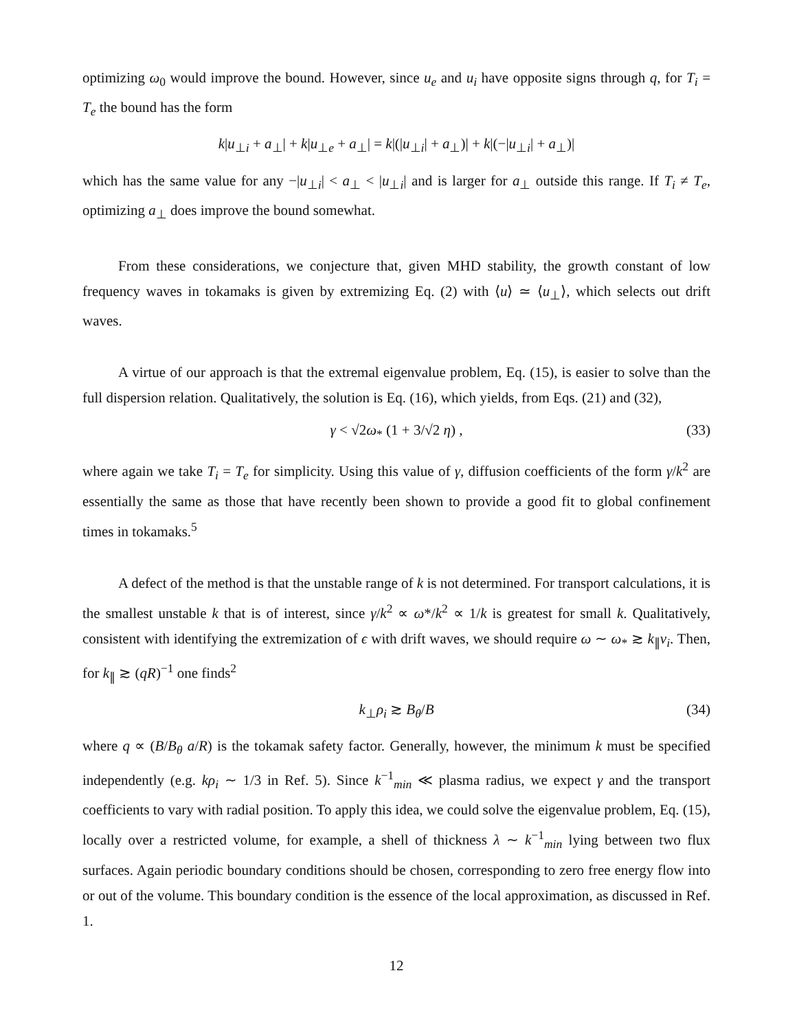optimizing ω<sub>0</sub> would improve the bound. However, since u<sub>e</sub> and u<sub>i</sub> have opposite signs through q, for T<sub>i</sub> = T<sub>e</sub> the bound has the form
k|u<sub>⊥i</sub> + a<sub>⊥</sub>| + k|u<sub>⊥e</sub> + a<sub>⊥</sub>| = k|(|u<sub>⊥i</sub>| + a<sub>⊥</sub>)| + k|(−|u<sub>⊥i</sub>| + a<sub>⊥</sub>)|
which has the same value for any −|u<sub>⊥i</sub>| < a<sub>⊥</sub> < |u<sub>⊥i</sub>| and is larger for a<sub>⊥</sub> outside this range. If T<sub>i</sub> ≠ T<sub>e</sub>, optimizing a<sub>⊥</sub> does improve the bound somewhat.
From these considerations, we conjecture that, given MHD stability, the growth constant of low frequency waves in tokamaks is given by extremizing Eq. (2) with ⟨u⟩ ≃ ⟨u<sub>⊥</sub>⟩, which selects out drift waves.
A virtue of our approach is that the extremal eigenvalue problem, Eq. (15), is easier to solve than the full dispersion relation. Qualitatively, the solution is Eq. (16), which yields, from Eqs. (21) and (32),
γ < √2ω<sub>*</sub> (1 + 3/√2 η) , (33)
where again we take T<sub>i</sub> = T<sub>e</sub> for simplicity. Using this value of γ, diffusion coefficients of the form γ/k<sup>2</sup> are essentially the same as those that have recently been shown to provide a good fit to global confinement times in tokamaks.<sup>5</sup>
A defect of the method is that the unstable range of k is not determined. For transport calculations, it is the smallest unstable k that is of interest, since γ/k<sup>2</sup> ∝ ω*/k<sup>2</sup> ∝ 1/k is greatest for small k. Qualitatively, consistent with identifying the extremization of ϵ with drift waves, we should require ω ∼ ω<sub>*</sub> ≳ k<sub>∥</sub>v<sub>i</sub>. Then, for k<sub>∥</sub> ≳ (qR)<sup>−1</sup> one finds<sup>2</sup>
k<sub>⊥</sub>ρ<sub>i</sub> ≳ B<sub>θ</sub>/B (34)
where q ∝ (B/B<sub>θ</sub> a/R) is the tokamak safety factor. Generally, however, the minimum k must be specified independently (e.g. kρ<sub>i</sub> ∼ 1/3 in Ref. 5). Since k<sup>−1</sup><sub>min</sub> ≪ plasma radius, we expect γ and the transport coefficients to vary with radial position. To apply this idea, we could solve the eigenvalue problem, Eq. (15), locally over a restricted volume, for example, a shell of thickness λ ∼ k<sup>−1</sup><sub>min</sub> lying between two flux surfaces. Again periodic boundary conditions should be chosen, corresponding to zero free energy flow into or out of the volume. This boundary condition is the essence of the local approximation, as discussed in Ref. 1.
12